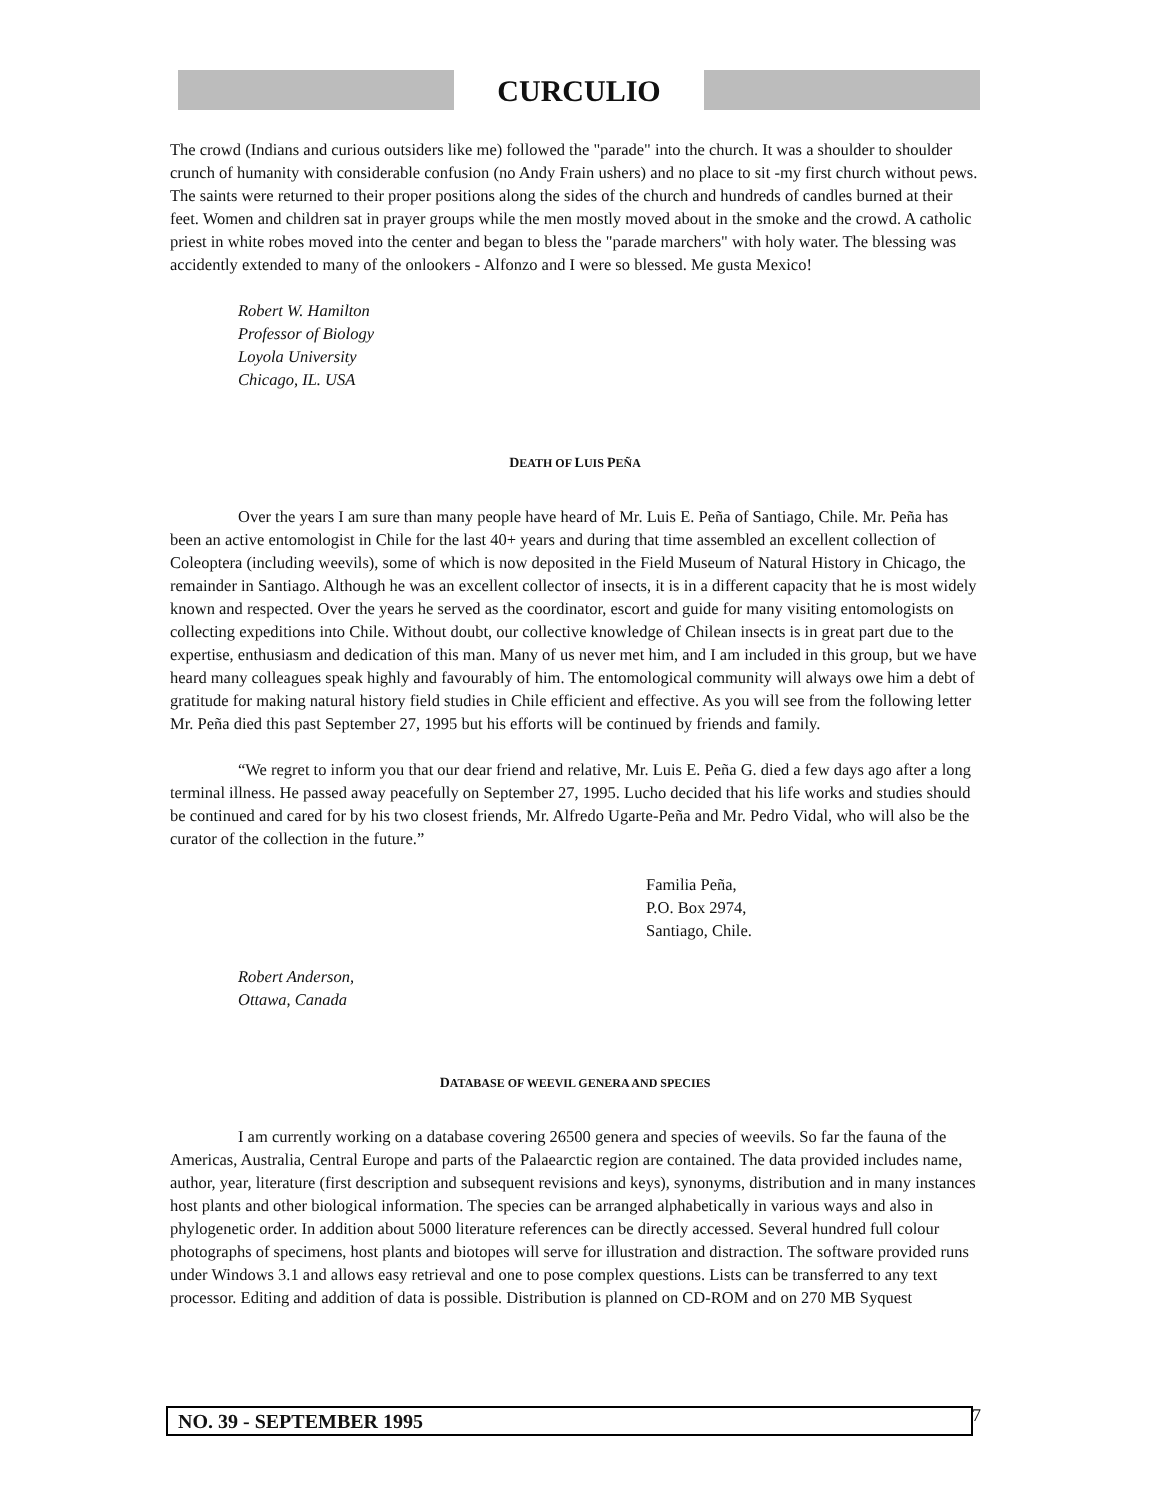CURCULIO
The crowd (Indians and curious outsiders like me) followed the "parade" into the church. It was a shoulder to shoulder crunch of humanity with considerable confusion (no Andy Frain ushers) and no place to sit -my first church without pews. The saints were returned to their proper positions along the sides of the church and hundreds of candles burned at their feet. Women and children sat in prayer groups while the men mostly moved about in the smoke and the crowd. A catholic priest in white robes moved into the center and began to bless the "parade marchers" with holy water. The blessing was accidently extended to many of the onlookers - Alfonzo and I were so blessed. Me gusta Mexico!
Robert W. Hamilton
Professor of Biology
Loyola University
Chicago, IL. USA
DEATH OF LUIS PEÑA
Over the years I am sure than many people have heard of Mr. Luis E. Peña of Santiago, Chile. Mr. Peña has been an active entomologist in Chile for the last 40+ years and during that time assembled an excellent collection of Coleoptera (including weevils), some of which is now deposited in the Field Museum of Natural History in Chicago, the remainder in Santiago. Although he was an excellent collector of insects, it is in a different capacity that he is most widely known and respected. Over the years he served as the coordinator, escort and guide for many visiting entomologists on collecting expeditions into Chile. Without doubt, our collective knowledge of Chilean insects is in great part due to the expertise, enthusiasm and dedication of this man. Many of us never met him, and I am included in this group, but we have heard many colleagues speak highly and favourably of him. The entomological community will always owe him a debt of gratitude for making natural history field studies in Chile efficient and effective. As you will see from the following letter Mr. Peña died this past September 27, 1995 but his efforts will be continued by friends and family.
“We regret to inform you that our dear friend and relative, Mr. Luis E. Peña G. died a few days ago after a long terminal illness. He passed away peacefully on September 27, 1995. Lucho decided that his life works and studies should be continued and cared for by his two closest friends, Mr. Alfredo Ugarte-Peña and Mr. Pedro Vidal, who will also be the curator of the collection in the future.”
Familia Peña,
P.O. Box 2974,
Santiago, Chile.
Robert Anderson,
Ottawa, Canada
DATABASE OF WEEVIL GENERA AND SPECIES
I am currently working on a database covering 26500 genera and species of weevils. So far the fauna of the Americas, Australia, Central Europe and parts of the Palaearctic region are contained. The data provided includes name, author, year, literature (first description and subsequent revisions and keys), synonyms, distribution and in many instances host plants and other biological information. The species can be arranged alphabetically in various ways and also in phylogenetic order. In addition about 5000 literature references can be directly accessed. Several hundred full colour photographs of specimens, host plants and biotopes will serve for illustration and distraction. The software provided runs under Windows 3.1 and allows easy retrieval and one to pose complex questions. Lists can be transferred to any text processor. Editing and addition of data is possible. Distribution is planned on CD-ROM and on 270 MB Syquest
NO. 39 - SEPTEMBER 1995 7